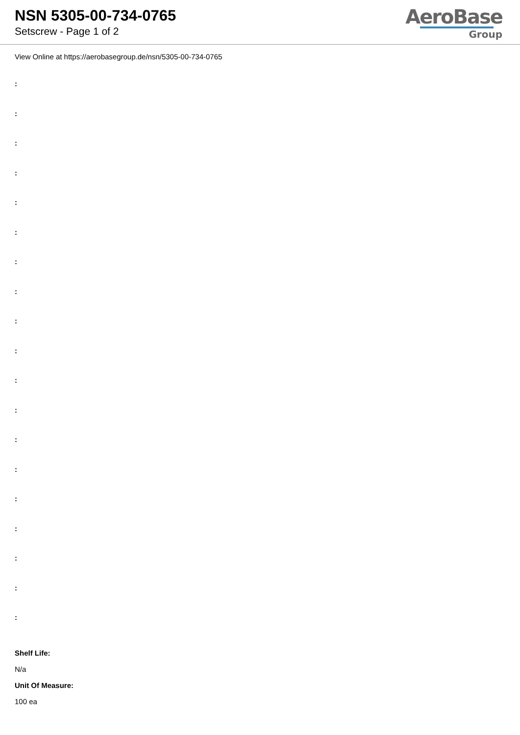NSN 5305-00-734-0765
Setscrew - Page 1 of 2
AeroBase
Group
View Online at https://aerobasegroup.de/nsn/5305-00-734-0765
:
:
:
:
:
:
:
:
:
:
:
:
:
:
:
:
:
:
:
Shelf Life:
N/a
Unit Of Measure:
100 ea